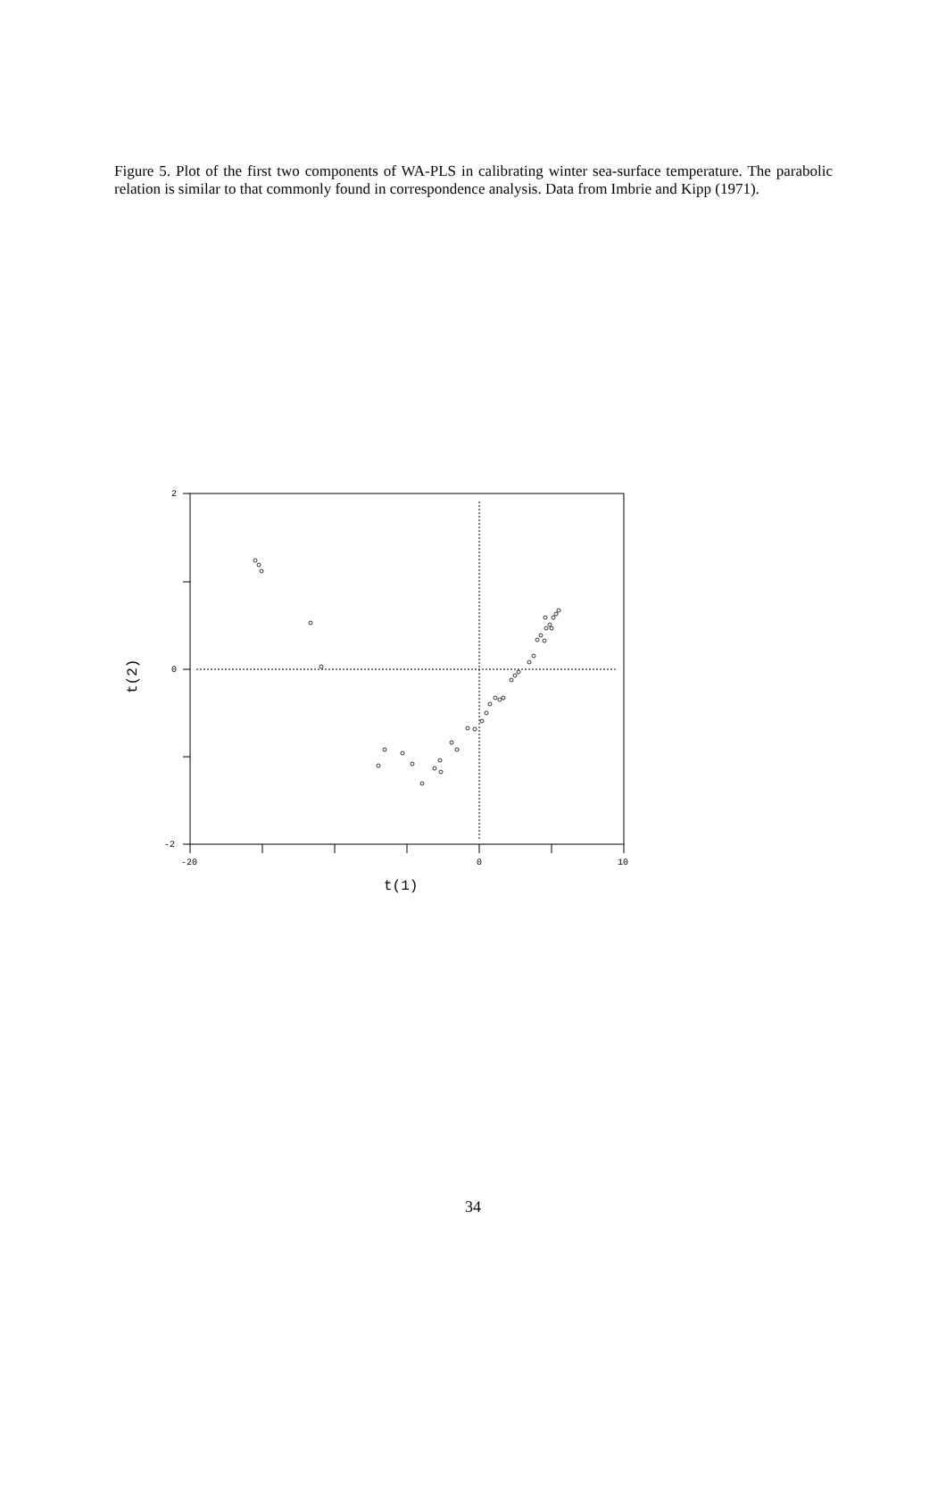Figure 5. Plot of the first two components of WA-PLS in calibrating winter sea-surface temperature. The parabolic relation is similar to that commonly found in correspondence analysis. Data from Imbrie and Kipp (1971).
2
0
-2
-20
0
10
t(1)
t(2)
34